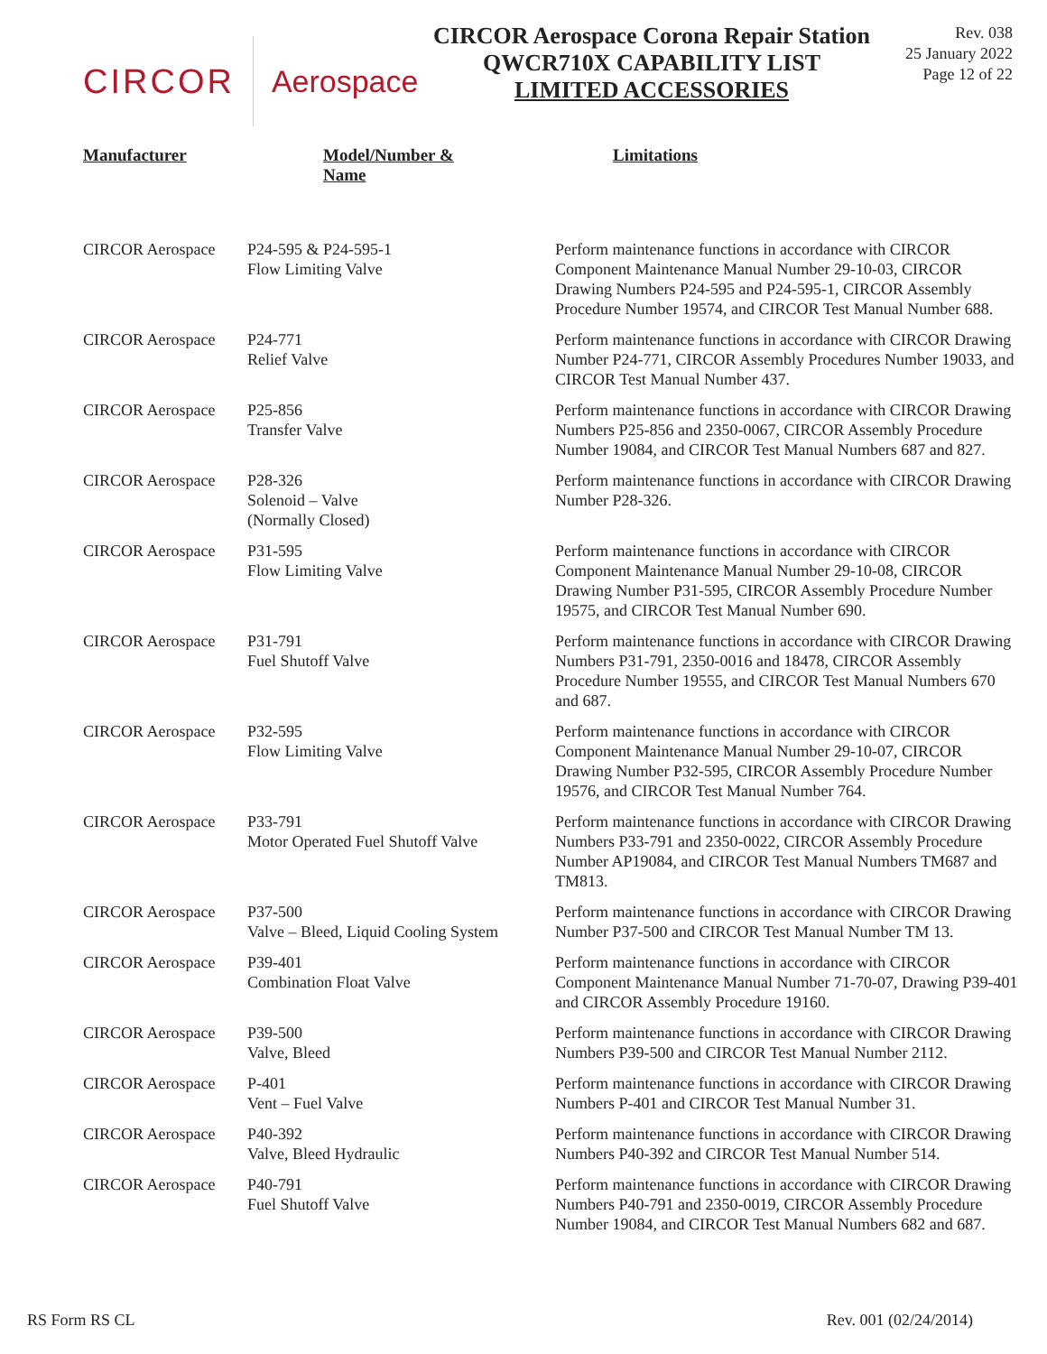CIRCOR Aerospace
CIRCOR Aerospace Corona Repair Station
QWCR710X CAPABILITY LIST
LIMITED ACCESSORIES
Rev. 038
25 January 2022
Page 12 of 22
| Manufacturer | Model/Number & Name | Limitations |
| --- | --- | --- |
| CIRCOR Aerospace | P24-595 & P24-595-1 Flow Limiting Valve | Perform maintenance functions in accordance with CIRCOR Component Maintenance Manual Number 29-10-03, CIRCOR Drawing Numbers P24-595 and P24-595-1, CIRCOR Assembly Procedure Number 19574, and CIRCOR Test Manual Number 688. |
| CIRCOR Aerospace | P24-771 Relief Valve | Perform maintenance functions in accordance with CIRCOR Drawing Number P24-771, CIRCOR Assembly Procedures Number 19033, and CIRCOR Test Manual Number 437. |
| CIRCOR Aerospace | P25-856 Transfer Valve | Perform maintenance functions in accordance with CIRCOR Drawing Numbers P25-856 and 2350-0067, CIRCOR Assembly Procedure Number 19084, and CIRCOR Test Manual Numbers 687 and 827. |
| CIRCOR Aerospace | P28-326 Solenoid – Valve (Normally Closed) | Perform maintenance functions in accordance with CIRCOR Drawing Number P28-326. |
| CIRCOR Aerospace | P31-595 Flow Limiting Valve | Perform maintenance functions in accordance with CIRCOR Component Maintenance Manual Number 29-10-08, CIRCOR Drawing Number P31-595, CIRCOR Assembly Procedure Number 19575, and CIRCOR Test Manual Number 690. |
| CIRCOR Aerospace | P31-791 Fuel Shutoff Valve | Perform maintenance functions in accordance with CIRCOR Drawing Numbers P31-791, 2350-0016 and 18478, CIRCOR Assembly Procedure Number 19555, and CIRCOR Test Manual Numbers 670 and 687. |
| CIRCOR Aerospace | P32-595 Flow Limiting Valve | Perform maintenance functions in accordance with CIRCOR Component Maintenance Manual Number 29-10-07, CIRCOR Drawing Number P32-595, CIRCOR Assembly Procedure Number 19576, and CIRCOR Test Manual Number 764. |
| CIRCOR Aerospace | P33-791 Motor Operated Fuel Shutoff Valve | Perform maintenance functions in accordance with CIRCOR Drawing Numbers P33-791 and 2350-0022, CIRCOR Assembly Procedure Number AP19084, and CIRCOR Test Manual Numbers TM687 and TM813. |
| CIRCOR Aerospace | P37-500 Valve – Bleed, Liquid Cooling System | Perform maintenance functions in accordance with CIRCOR Drawing Number P37-500 and CIRCOR Test Manual Number TM 13. |
| CIRCOR Aerospace | P39-401 Combination Float Valve | Perform maintenance functions in accordance with CIRCOR Component Maintenance Manual Number 71-70-07, Drawing P39-401 and CIRCOR Assembly Procedure 19160. |
| CIRCOR Aerospace | P39-500 Valve, Bleed | Perform maintenance functions in accordance with CIRCOR Drawing Numbers P39-500 and CIRCOR Test Manual Number 2112. |
| CIRCOR Aerospace | P-401 Vent – Fuel Valve | Perform maintenance functions in accordance with CIRCOR Drawing Numbers P-401 and CIRCOR Test Manual Number 31. |
| CIRCOR Aerospace | P40-392 Valve, Bleed Hydraulic | Perform maintenance functions in accordance with CIRCOR Drawing Numbers P40-392 and CIRCOR Test Manual Number 514. |
| CIRCOR Aerospace | P40-791 Fuel Shutoff Valve | Perform maintenance functions in accordance with CIRCOR Drawing Numbers P40-791 and 2350-0019, CIRCOR Assembly Procedure Number 19084, and CIRCOR Test Manual Numbers 682 and 687. |
RS Form RS CL Rev. 001 (02/24/2014)